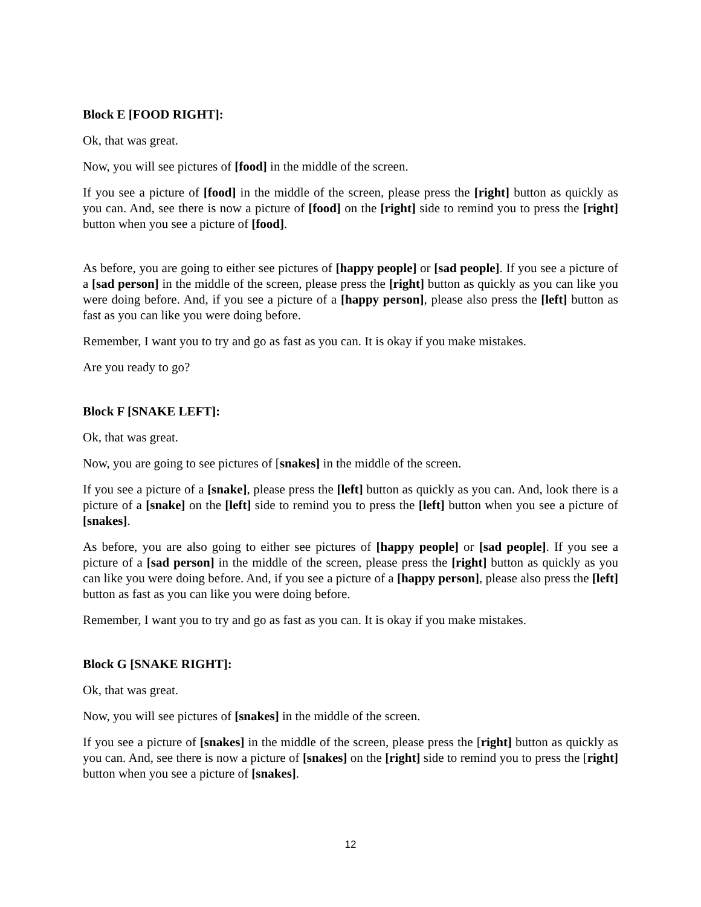Block E [FOOD RIGHT]:
Ok, that was great.
Now, you will see pictures of [food] in the middle of the screen.
If you see a picture of [food] in the middle of the screen, please press the [right] button as quickly as you can. And, see there is now a picture of [food] on the [right] side to remind you to press the [right] button when you see a picture of [food].
As before, you are going to either see pictures of [happy people] or [sad people]. If you see a picture of a [sad person] in the middle of the screen, please press the [right] button as quickly as you can like you were doing before. And, if you see a picture of a [happy person], please also press the [left] button as fast as you can like you were doing before.
Remember, I want you to try and go as fast as you can. It is okay if you make mistakes.
Are you ready to go?
Block F [SNAKE LEFT]:
Ok, that was great.
Now, you are going to see pictures of [snakes] in the middle of the screen.
If you see a picture of a [snake], please press the [left] button as quickly as you can. And, look there is a picture of a [snake] on the [left] side to remind you to press the [left] button when you see a picture of [snakes].
As before, you are also going to either see pictures of [happy people] or [sad people]. If you see a picture of a [sad person] in the middle of the screen, please press the [right] button as quickly as you can like you were doing before. And, if you see a picture of a [happy person], please also press the [left] button as fast as you can like you were doing before.
Remember, I want you to try and go as fast as you can. It is okay if you make mistakes.
Block G [SNAKE RIGHT]:
Ok, that was great.
Now, you will see pictures of [snakes] in the middle of the screen.
If you see a picture of [snakes] in the middle of the screen, please press the [right] button as quickly as you can. And, see there is now a picture of [snakes] on the [right] side to remind you to press the [right] button when you see a picture of [snakes].
12